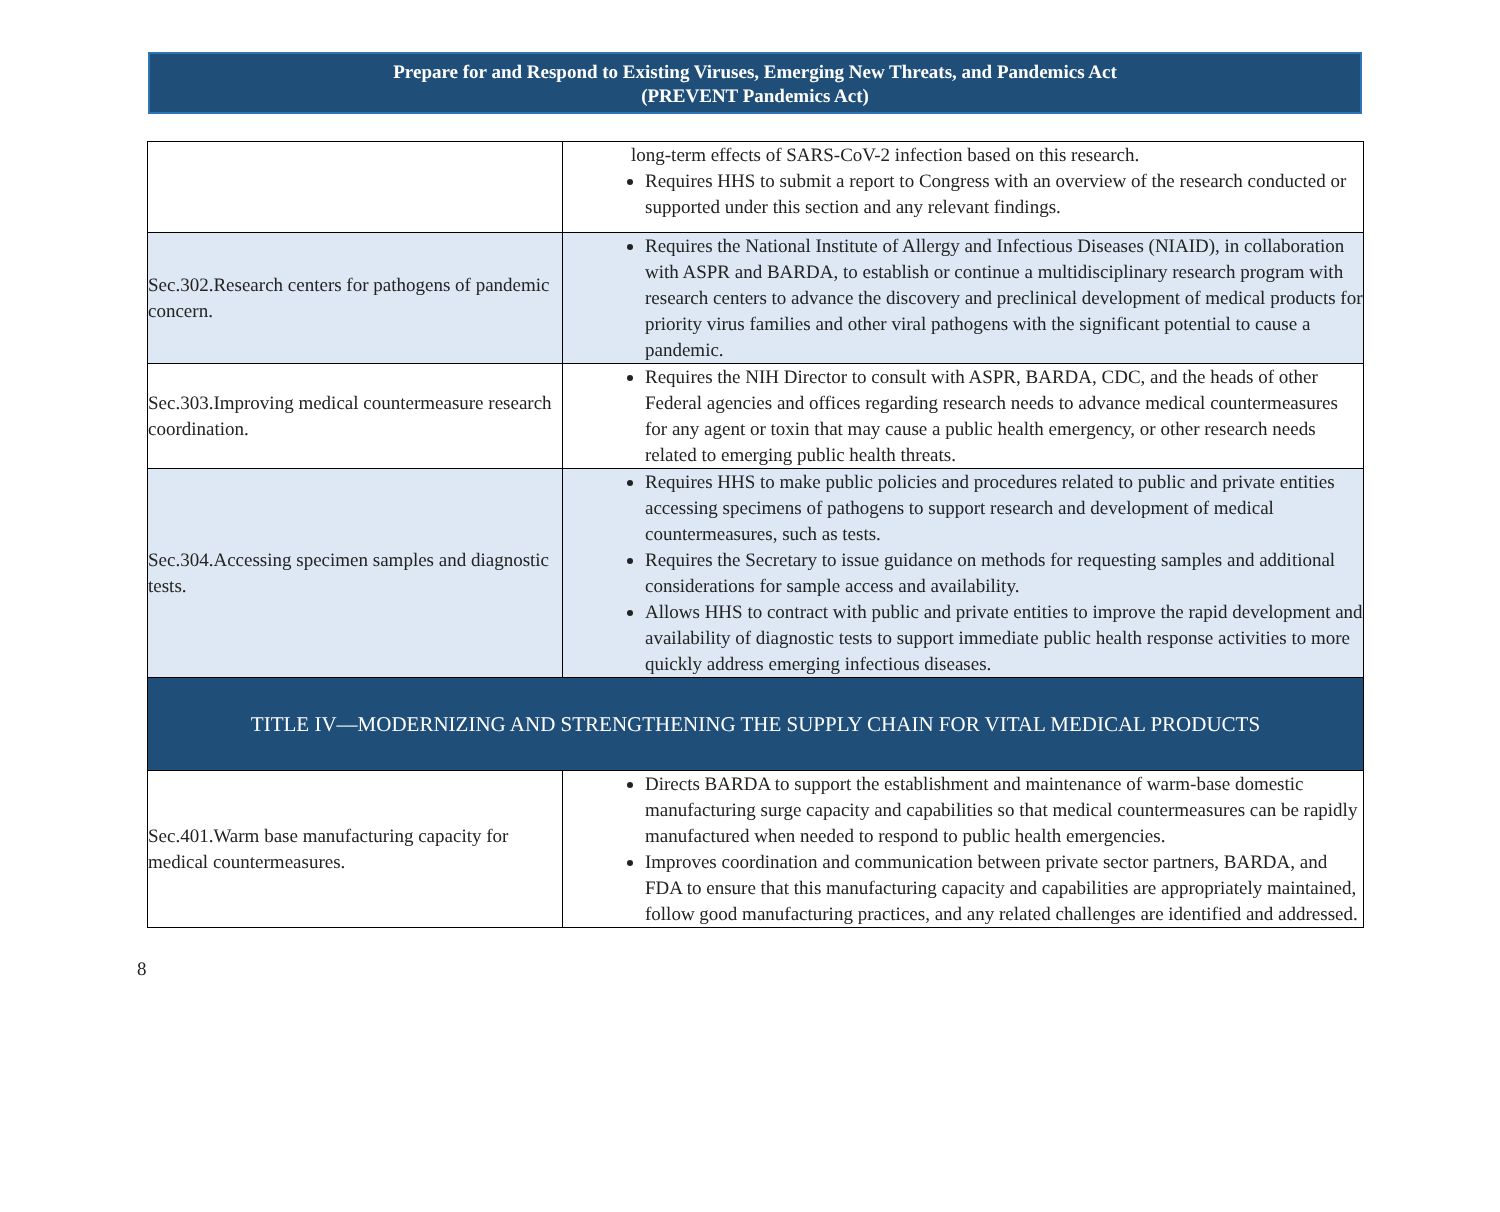Prepare for and Respond to Existing Viruses, Emerging New Threats, and Pandemics Act
(PREVENT Pandemics Act)
| | long-term effects of SARS-CoV-2 infection based on this research. Requires HHS to submit a report to Congress with an overview of the research conducted or supported under this section and any relevant findings. |
| Sec.302.Research centers for pathogens of pandemic concern. | Requires the National Institute of Allergy and Infectious Diseases (NIAID), in collaboration with ASPR and BARDA, to establish or continue a multidisciplinary research program with research centers to advance the discovery and preclinical development of medical products for priority virus families and other viral pathogens with the significant potential to cause a pandemic. |
| Sec.303.Improving medical countermeasure research coordination. | Requires the NIH Director to consult with ASPR, BARDA, CDC, and the heads of other Federal agencies and offices regarding research needs to advance medical countermeasures for any agent or toxin that may cause a public health emergency, or other research needs related to emerging public health threats. |
| Sec.304.Accessing specimen samples and diagnostic tests. | Requires HHS to make public policies and procedures related to public and private entities accessing specimens of pathogens to support research and development of medical countermeasures, such as tests. Requires the Secretary to issue guidance on methods for requesting samples and additional considerations for sample access and availability. Allows HHS to contract with public and private entities to improve the rapid development and availability of diagnostic tests to support immediate public health response activities to more quickly address emerging infectious diseases. |
| TITLE IV—MODERNIZING AND STRENGTHENING THE SUPPLY CHAIN FOR VITAL MEDICAL PRODUCTS | |
| Sec.401.Warm base manufacturing capacity for medical countermeasures. | Directs BARDA to support the establishment and maintenance of warm-base domestic manufacturing surge capacity and capabilities so that medical countermeasures can be rapidly manufactured when needed to respond to public health emergencies. Improves coordination and communication between private sector partners, BARDA, and FDA to ensure that this manufacturing capacity and capabilities are appropriately maintained, follow good manufacturing practices, and any related challenges are identified and addressed. |
8